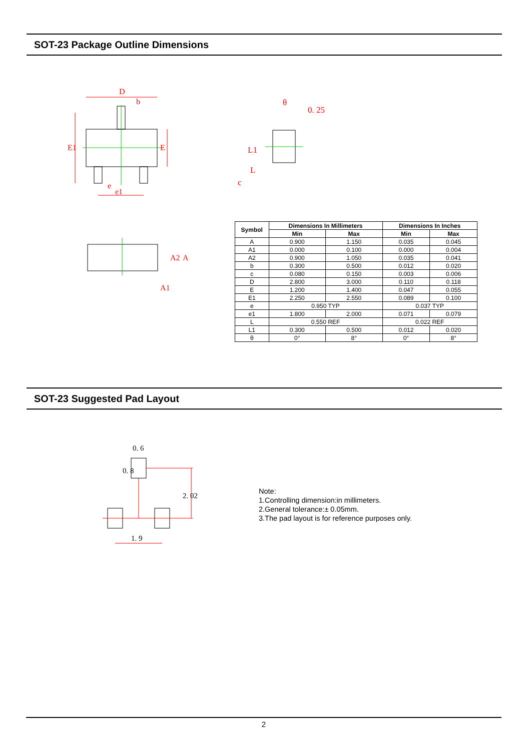SOT-23 Package Outline Dimensions
D
b
E1
E
e
e1
A2
A
A1
0. 25
L1
L
c
θ
| Symbol | Dimensions In Millimeters | | Dimensions In Inches | |
| --- | --- | --- | --- | --- |
| | Min | Max | Min | Max |
| A | 0.900 | 1.150 | 0.035 | 0.045 |
| A1 | 0.000 | 0.100 | 0.000 | 0.004 |
| A2 | 0.900 | 1.050 | 0.035 | 0.041 |
| b | 0.300 | 0.500 | 0.012 | 0.020 |
| c | 0.080 | 0.150 | 0.003 | 0.006 |
| D | 2.800 | 3.000 | 0.110 | 0.118 |
| E | 1.200 | 1.400 | 0.047 | 0.055 |
| E1 | 2.250 | 2.550 | 0.089 | 0.100 |
| e | 0.950 TYP | | 0.037 TYP | |
| e1 | 1.800 | 2.000 | 0.071 | 0.079 |
| L | 0.550 REF | | 0.022 REF | |
| L1 | 0.300 | 0.500 | 0.012 | 0.020 |
| θ | 0° | 8° | 0° | 8° |
SOT-23 Suggested Pad Layout
0. 6
0. 8
2. 02
1. 9
Note:
1.Controlling dimension:in millimeters.
2.General tolerance:± 0.05mm.
3.The pad layout is for reference purposes only.
2